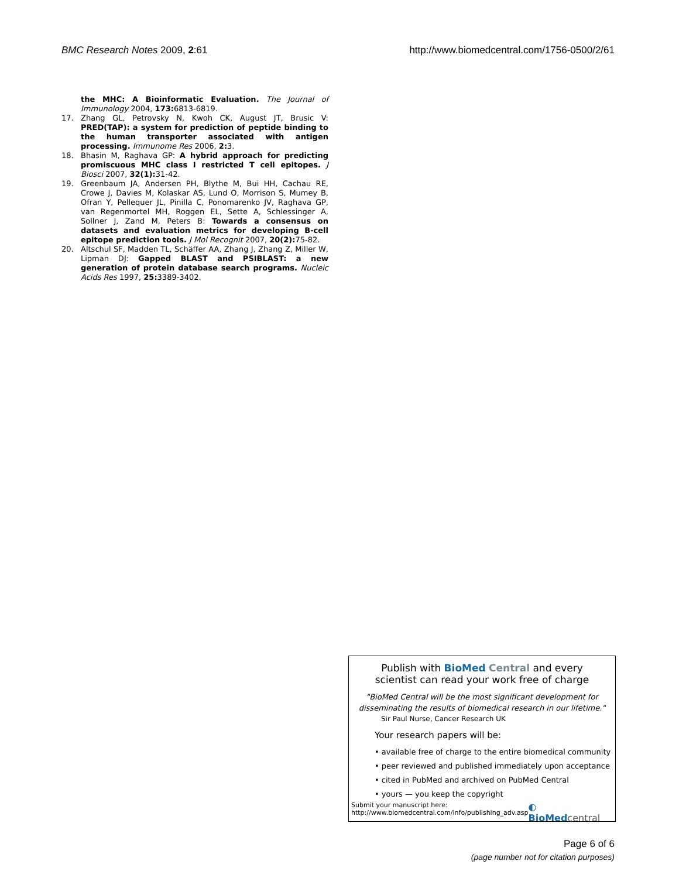BMC Research Notes 2009, 2:61 http://www.biomedcentral.com/1756-0500/2/61
the MHC: A Bioinformatic Evaluation. The Journal of Immunology 2004, 173: 6813-6819.
17. Zhang GL, Petrovsky N, Kwoh CK, August JT, Brusic V: PRED(TAP): a system for prediction of peptide binding to the human transporter associated with antigen processing. Immunome Res 2006, 2: 3.
18. Bhasin M, Raghava GP: A hybrid approach for predicting promiscuous MHC class I restricted T cell epitopes. J Biosci 2007, 32(1): 31-42.
19. Greenbaum JA, Andersen PH, Blythe M, Bui HH, Cachau RE, Crowe J, Davies M, Kolaskar AS, Lund O, Morrison S, Mumey B, Ofran Y, Pellequer JL, Pinilla C, Ponomarenko JV, Raghava GP, van Regenmortel MH, Roggen EL, Sette A, Schlessinger A, Sollner J, Zand M, Peters B: Towards a consensus on datasets and evaluation metrics for developing B-cell epitope prediction tools. J Mol Recognit 2007, 20(2): 75-82.
20. Altschul SF, Madden TL, Schäffer AA, Zhang J, Zhang Z, Miller W, Lipman DJ: Gapped BLAST and PSIBLAST: a new generation of protein database search programs. Nucleic Acids Res 1997, 25: 3389-3402.
Publish with BioMed Central and every
scientist can read your work free of charge
"BioMed Central will be the most significant development for disseminating the results of biomedical research in our lifetime."
Sir Paul Nurse, Cancer Research UK
Your research papers will be:
• available free of charge to the entire biomedical community
• peer reviewed and published immediately upon acceptance
• cited in PubMed and archived on PubMed Central
• yours — you keep the copyright
Submit your manuscript here:
http://www.biomedcentral.com/info/publishing_adv.asp ◐ BioMed central
Page 6 of 6
(page number not for citation purposes)